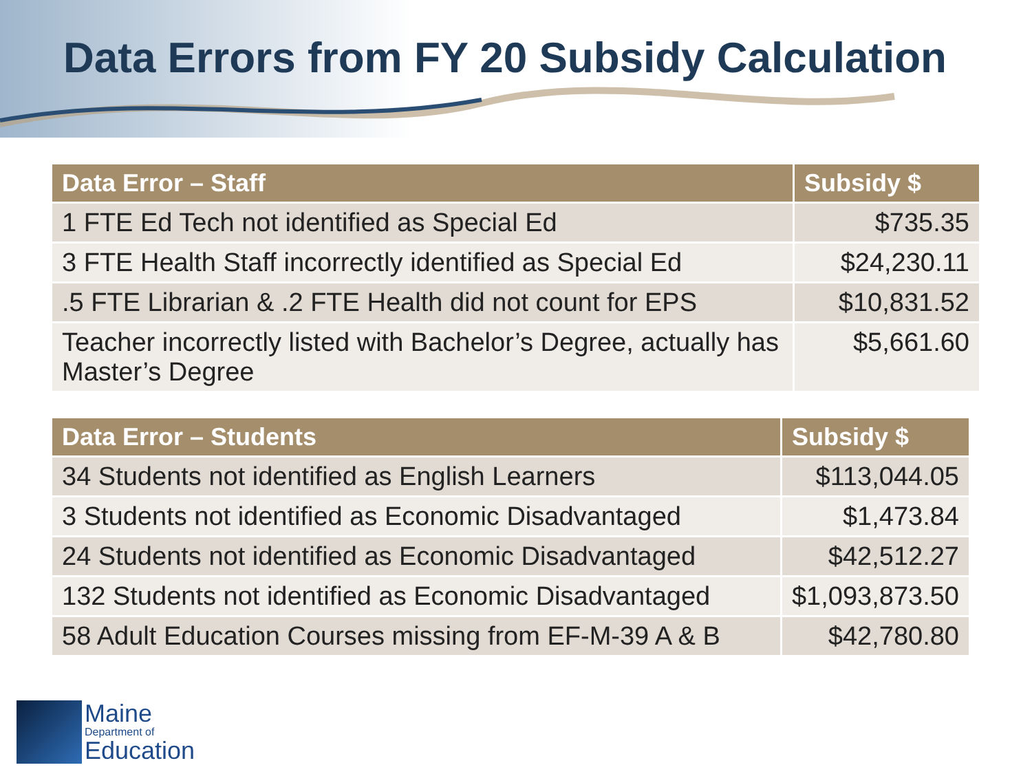Data Errors from FY 20 Subsidy Calculation
| Data Error – Staff | Subsidy $ |
| --- | --- |
| 1 FTE Ed Tech not identified as Special Ed | $735.35 |
| 3 FTE Health Staff incorrectly identified as Special Ed | $24,230.11 |
| .5 FTE Librarian & .2 FTE Health did not count for EPS | $10,831.52 |
| Teacher incorrectly listed with Bachelor’s Degree, actually has Master’s Degree | $5,661.60 |
| Data Error – Students | Subsidy $ |
| --- | --- |
| 34 Students not identified as English Learners | $113,044.05 |
| 3 Students not identified as Economic Disadvantaged | $1,473.84 |
| 24 Students not identified as Economic Disadvantaged | $42,512.27 |
| 132 Students not identified as Economic Disadvantaged | $1,093,873.50 |
| 58 Adult Education Courses missing from EF-M-39 A & B | $42,780.80 |
Maine
Department of
Education